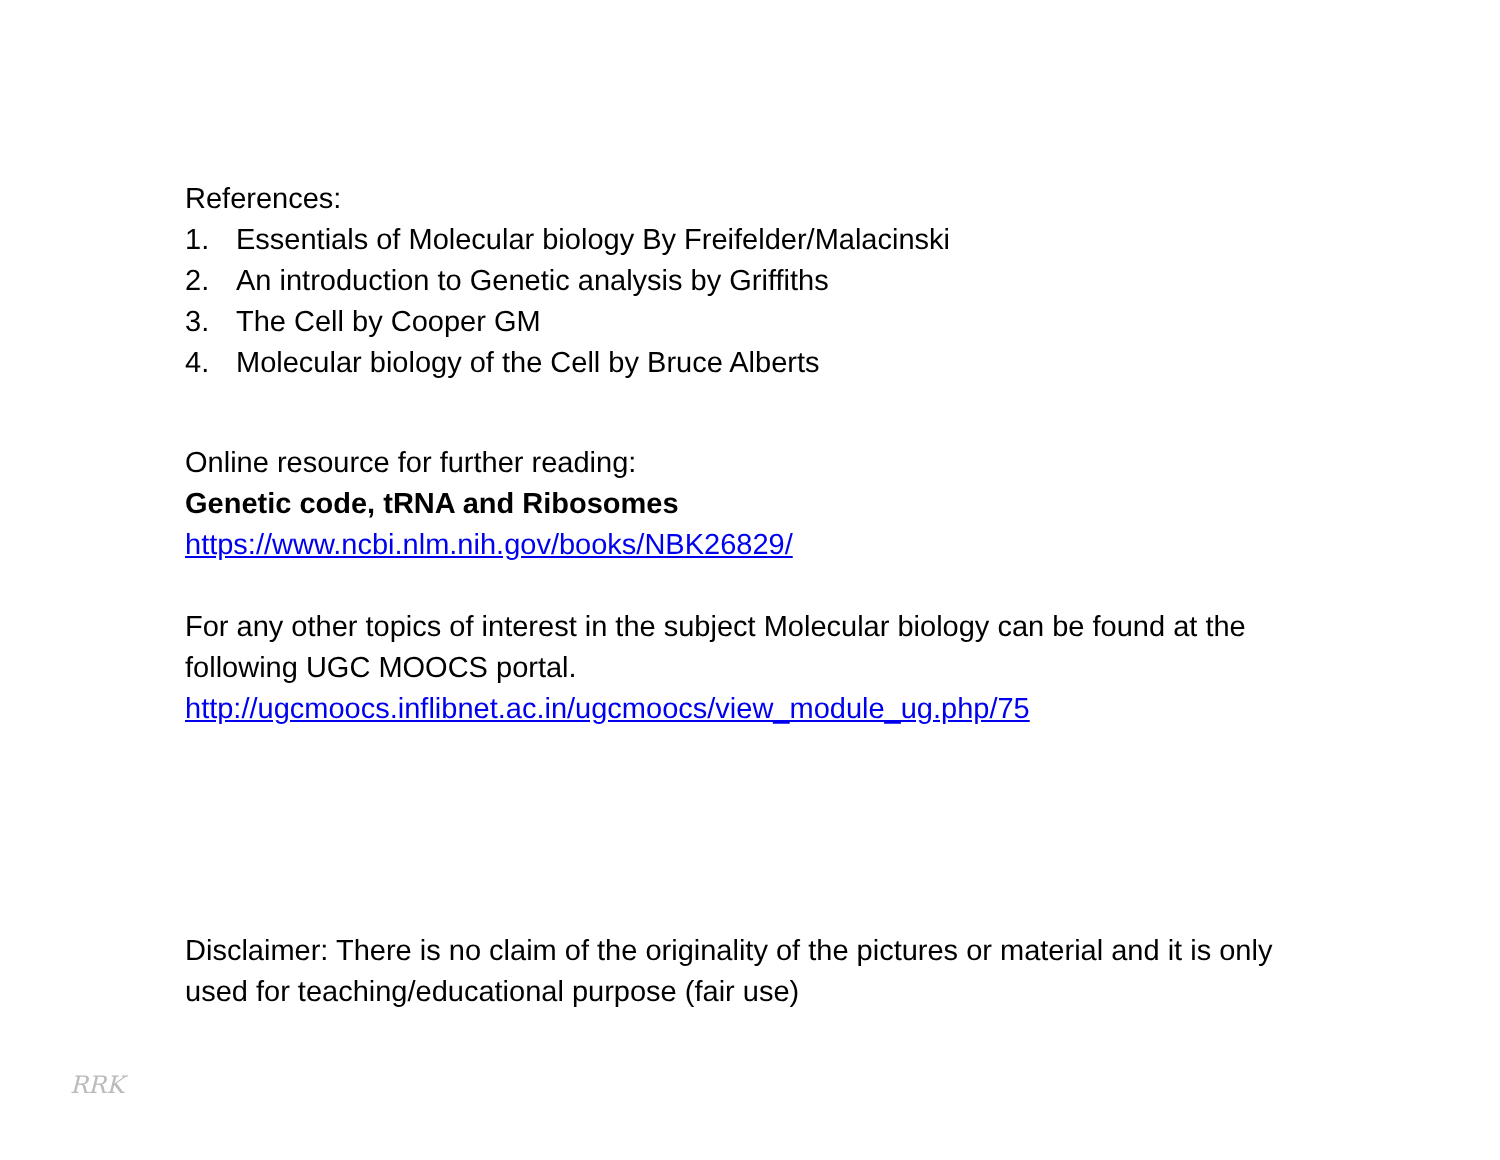References:
1. Essentials of Molecular biology By Freifelder/Malacinski
2. An introduction to Genetic analysis by Griffiths
3. The Cell by Cooper GM
4. Molecular biology of the Cell by Bruce Alberts
Online resource for further reading:
Genetic code, tRNA and Ribosomes
https://www.ncbi.nlm.nih.gov/books/NBK26829/
For any other topics of interest in the subject Molecular biology can be found at the following UGC MOOCS portal.
http://ugcmoocs.inflibnet.ac.in/ugcmoocs/view_module_ug.php/75
Disclaimer: There is no claim of the originality of the pictures or material and it is only used for teaching/educational purpose (fair use)
RRK